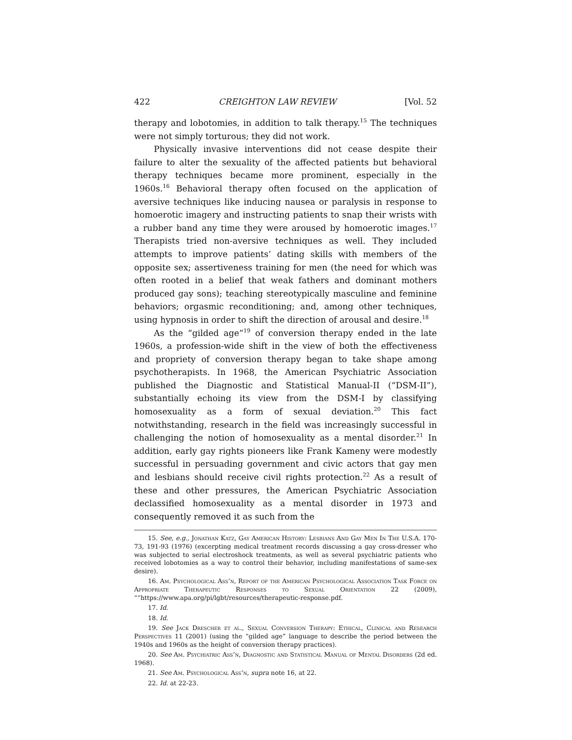422 CREIGHTON LAW REVIEW [Vol. 52
therapy and lobotomies, in addition to talk therapy.<sup>15</sup> The techniques were not simply torturous; they did not work.
Physically invasive interventions did not cease despite their failure to alter the sexuality of the affected patients but behavioral therapy techniques became more prominent, especially in the 1960s.<sup>16</sup> Behavioral therapy often focused on the application of aversive techniques like inducing nausea or paralysis in response to homoerotic imagery and instructing patients to snap their wrists with a rubber band any time they were aroused by homoerotic images.<sup>17</sup> Therapists tried non-aversive techniques as well. They included attempts to improve patients’ dating skills with members of the opposite sex; assertiveness training for men (the need for which was often rooted in a belief that weak fathers and dominant mothers produced gay sons); teaching stereotypically masculine and feminine behaviors; orgasmic reconditioning; and, among other techniques, using hypnosis in order to shift the direction of arousal and desire.<sup>18</sup>
As the “gilded age”<sup>19</sup> of conversion therapy ended in the late 1960s, a profession-wide shift in the view of both the effectiveness and propriety of conversion therapy began to take shape among psychotherapists. In 1968, the American Psychiatric Association published the Diagnostic and Statistical Manual-II (“DSM-II”), substantially echoing its view from the DSM-I by classifying homosexuality as a form of sexual deviation.<sup>20</sup> This fact notwithstanding, research in the field was increasingly successful in challenging the notion of homosexuality as a mental disorder.<sup>21</sup> In addition, early gay rights pioneers like Frank Kameny were modestly successful in persuading government and civic actors that gay men and lesbians should receive civil rights protection.<sup>22</sup> As a result of these and other pressures, the American Psychiatric Association declassified homosexuality as a mental disorder in 1973 and consequently removed it as such from the
15. See, e.g., Jonathan Katz, Gay American History: Lesbians And Gay Men In The U.S.A. 170-73, 191-93 (1976) (excerpting medical treatment records discussing a gay cross-dresser who was subjected to serial electroshock treatments, as well as several psychiatric patients who received lobotomies as a way to control their behavior, including manifestations of same-sex desire).
16. Am. Psychological Ass’n, Report of the American Psychological Association Task Force on Appropriate Therapeutic Responses to Sexual Orientation 22 (2009), ““https://www.apa.org/pi/lgbt/resources/therapeutic-response.pdf.
17. Id.
18. Id.
19. See Jack Drescher et al., Sexual Conversion Therapy: Ethical, Clinical and Research Perspectives 11 (2001) (using the “gilded age” language to describe the period between the 1940s and 1960s as the height of conversion therapy practices).
20. See Am. Psychiatric Ass’n, Diagnostic and Statistical Manual of Mental Disorders (2d ed. 1968).
21. See Am. Psychological Ass’n, supra note 16, at 22.
22. Id. at 22-23.